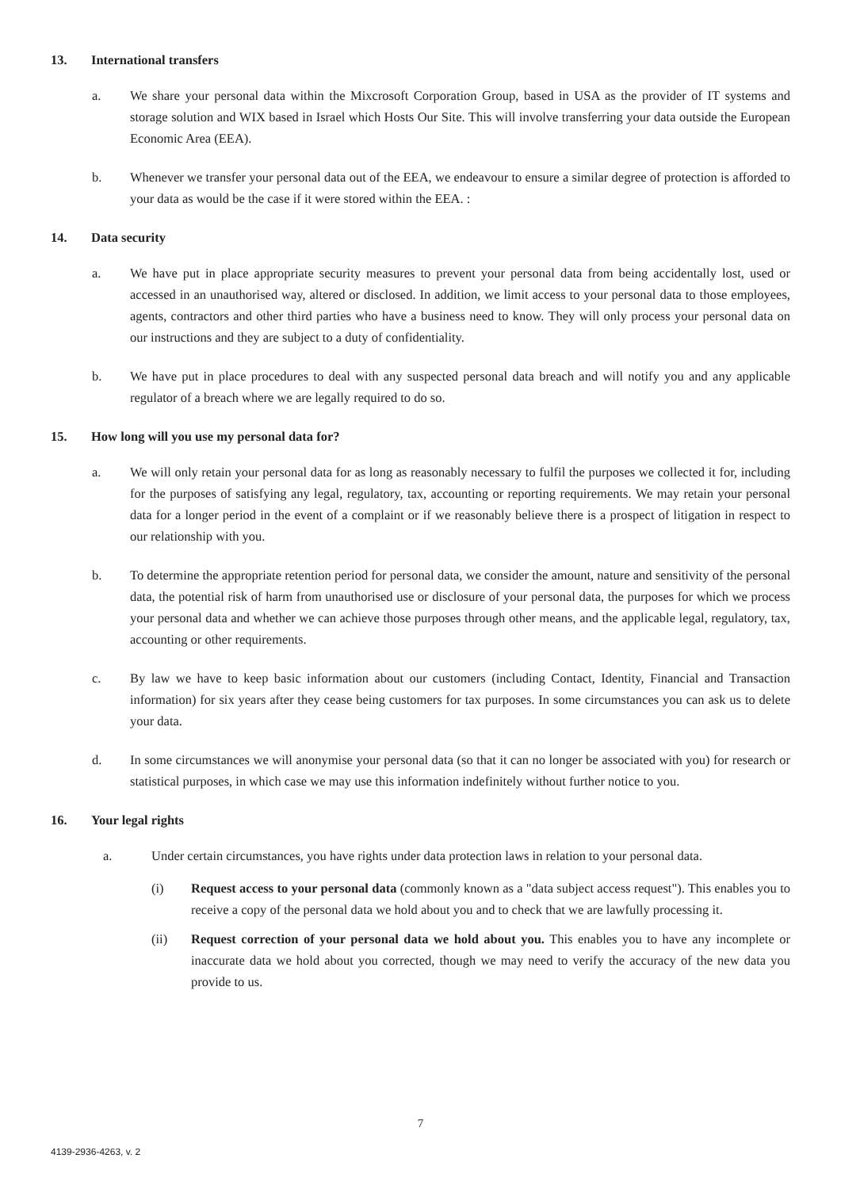13. International transfers
a. We share your personal data within the Mixcrosoft Corporation Group, based in USA as the provider of IT systems and storage solution and WIX based in Israel which Hosts Our Site. This will involve transferring your data outside the European Economic Area (EEA).
b. Whenever we transfer your personal data out of the EEA, we endeavour to ensure a similar degree of protection is afforded to your data as would be the case if it were stored within the EEA. :
14. Data security
a. We have put in place appropriate security measures to prevent your personal data from being accidentally lost, used or accessed in an unauthorised way, altered or disclosed. In addition, we limit access to your personal data to those employees, agents, contractors and other third parties who have a business need to know. They will only process your personal data on our instructions and they are subject to a duty of confidentiality.
b. We have put in place procedures to deal with any suspected personal data breach and will notify you and any applicable regulator of a breach where we are legally required to do so.
15. How long will you use my personal data for?
a. We will only retain your personal data for as long as reasonably necessary to fulfil the purposes we collected it for, including for the purposes of satisfying any legal, regulatory, tax, accounting or reporting requirements. We may retain your personal data for a longer period in the event of a complaint or if we reasonably believe there is a prospect of litigation in respect to our relationship with you.
b. To determine the appropriate retention period for personal data, we consider the amount, nature and sensitivity of the personal data, the potential risk of harm from unauthorised use or disclosure of your personal data, the purposes for which we process your personal data and whether we can achieve those purposes through other means, and the applicable legal, regulatory, tax, accounting or other requirements.
c. By law we have to keep basic information about our customers (including Contact, Identity, Financial and Transaction information) for six years after they cease being customers for tax purposes. In some circumstances you can ask us to delete your data.
d. In some circumstances we will anonymise your personal data (so that it can no longer be associated with you) for research or statistical purposes, in which case we may use this information indefinitely without further notice to you.
16. Your legal rights
a. Under certain circumstances, you have rights under data protection laws in relation to your personal data.
(i) Request access to your personal data (commonly known as a "data subject access request"). This enables you to receive a copy of the personal data we hold about you and to check that we are lawfully processing it.
(ii) Request correction of your personal data we hold about you. This enables you to have any incomplete or inaccurate data we hold about you corrected, though we may need to verify the accuracy of the new data you provide to us.
7
4139-2936-4263, v. 2